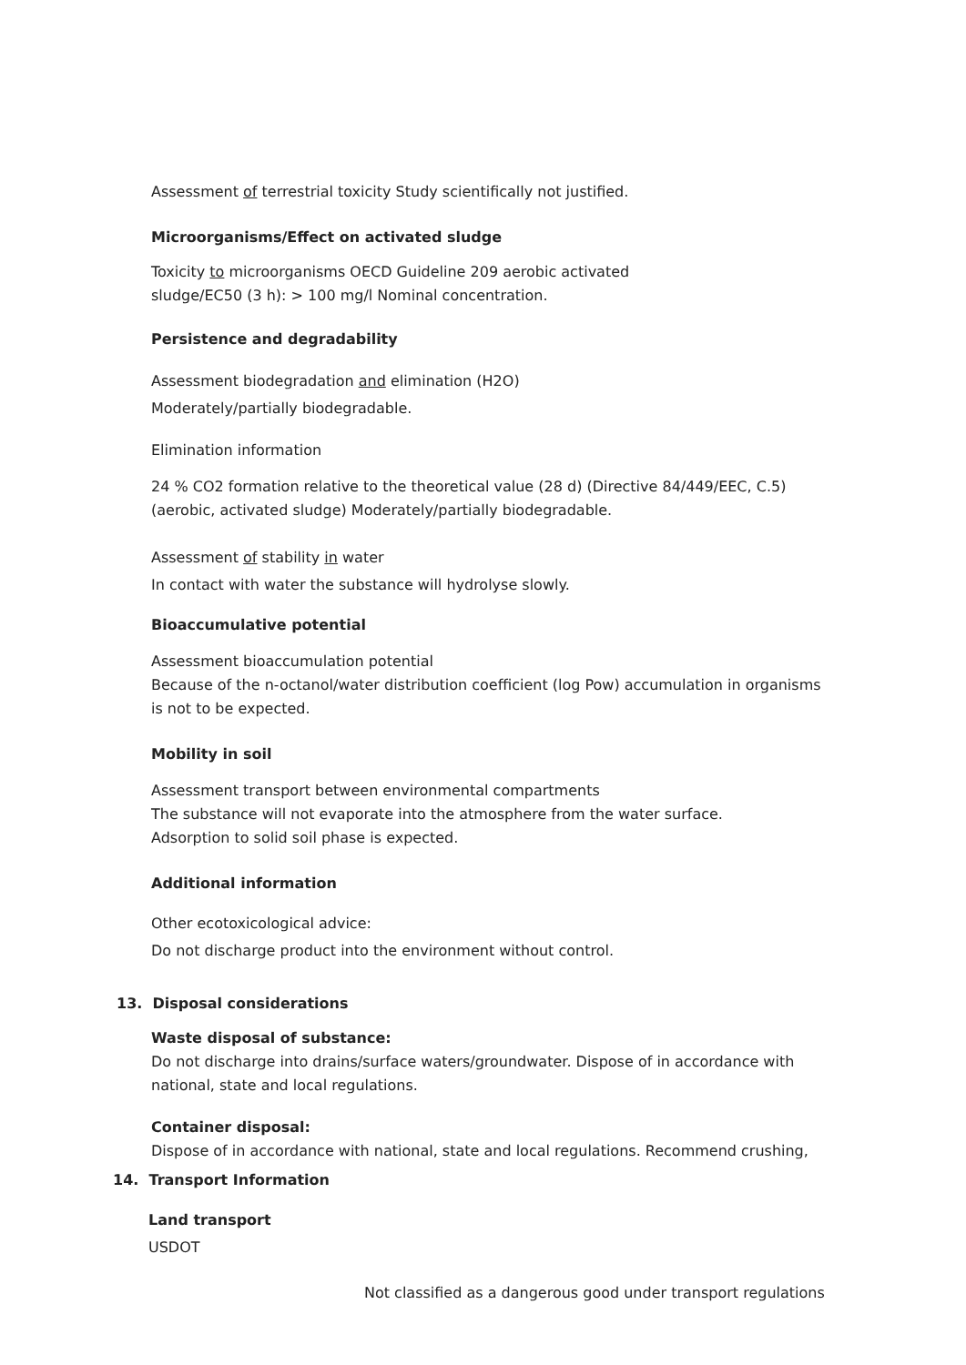Assessment of terrestrial toxicity Study scientifically not justified.
Microorganisms/Effect on activated sludge
Toxicity to microorganisms OECD Guideline 209 aerobic activated
sludge/EC50 (3 h): > 100 mg/l Nominal concentration.
Persistence and degradability
Assessment biodegradation and elimination (H2O)
Moderately/partially biodegradable.
Elimination information
24 % CO2 formation relative to the theoretical value (28 d) (Directive 84/449/EEC, C.5)
(aerobic, activated sludge) Moderately/partially biodegradable.
Assessment of stability in water
In contact with water the substance will hydrolyse slowly.
Bioaccumulative potential
Assessment bioaccumulation potential
Because of the n-octanol/water distribution coefficient (log Pow) accumulation in organisms
is not to be expected.
Mobility in soil
Assessment transport between environmental compartments
The substance will not evaporate into the atmosphere from the water surface.
Adsorption to solid soil phase is expected.
Additional information
Other ecotoxicological advice:
Do not discharge product into the environment without control.
13. Disposal considerations
Waste disposal of substance:
Do not discharge into drains/surface waters/groundwater. Dispose of in accordance with
national, state and local regulations.
Container disposal:
Dispose of in accordance with national, state and local regulations. Recommend crushing,
14. Transport Information
Land transport
USDOT
Not classified as a dangerous good under transport regulations